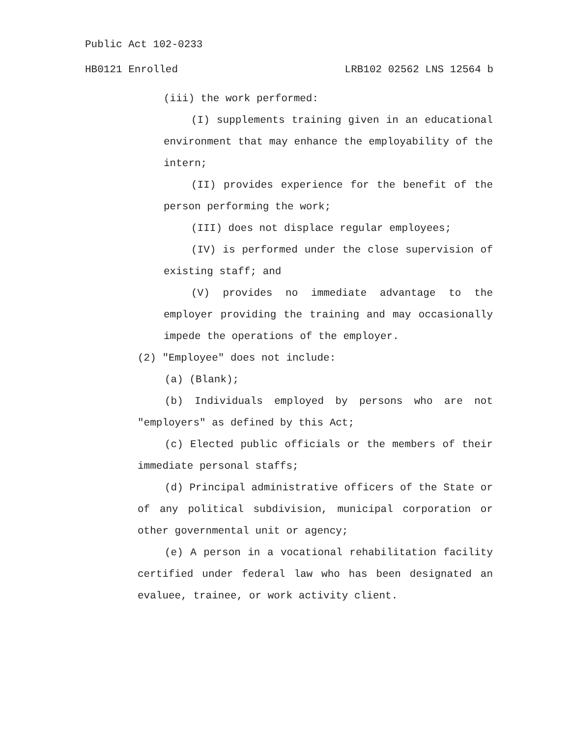Public Act 102-0233
HB0121 Enrolled LRB102 02562 LNS 12564 b
(iii) the work performed:
(I) supplements training given in an educational environment that may enhance the employability of the intern;
(II) provides experience for the benefit of the person performing the work;
(III) does not displace regular employees;
(IV) is performed under the close supervision of existing staff; and
(V) provides no immediate advantage to the employer providing the training and may occasionally impede the operations of the employer.
(2) "Employee" does not include:
(a) (Blank);
(b) Individuals employed by persons who are not "employers" as defined by this Act;
(c) Elected public officials or the members of their immediate personal staffs;
(d) Principal administrative officers of the State or of any political subdivision, municipal corporation or other governmental unit or agency;
(e) A person in a vocational rehabilitation facility certified under federal law who has been designated an evaluee, trainee, or work activity client.